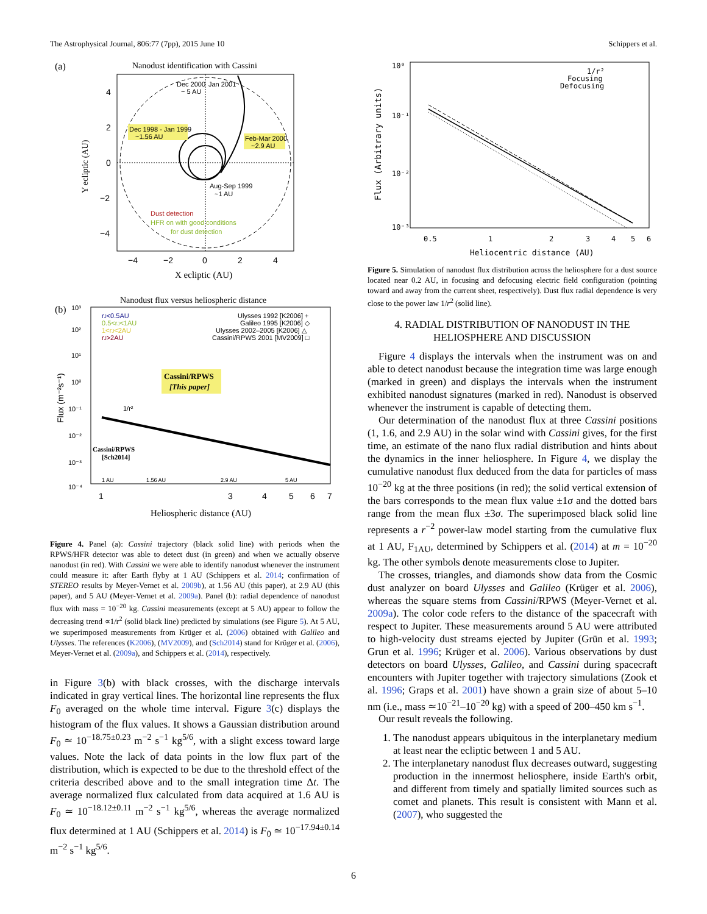The Astrophysical Journal, 806:77 (7pp), 2015 June 10 Schippers et al.
(a)
Nanodust identification with Cassini
Dec 1998 - Jan 1999
~1.56 AU
Feb-Mar 2000
~2.9 AU
Dec 2000
~ 5 AU
Jan 2001
Aug-Sep 1999
~1 AU
Dust detection
HFR on with good conditions
for dust detection
Y ecliptic (AU)
4
2
0
−2
−4
−4
−2
0
2
4
X ecliptic (AU)
Nanodust flux versus heliospheric distance
(b)
rJ<0.5AU
0.5<rJ<1AU
1<rJ<2AU
rJ>2AU
Ulysses 1992 [K2006] +
Galileo 1995 [K2006] ◇
Ulysses 2002–2005 [K2006] △
Cassini/RPWS 2001 [MV2009] □
Cassini/RPWS
[This paper]
1/r²
Cassini/RPWS
[Sch2014]
1 AU
1.56 AU
2.9 AU
5 AU
10³
10²
10¹
10⁰
10⁻¹
10⁻²
10⁻³
10⁻⁴
Flux (m⁻²s⁻¹)
1
3
4
5
6
7
Heliospheric distance (AU)
Figure 4. Panel (a): Cassini trajectory (black solid line) with periods when the RPWS/HFR detector was able to detect dust (in green) and when we actually observe nanodust (in red). With Cassini we were able to identify nanodust whenever the instrument could measure it: after Earth flyby at 1 AU (Schippers et al. 2014; confirmation of STEREO results by Meyer-Vernet et al. 2009b), at 1.56 AU (this paper), at 2.9 AU (this paper), and 5 AU (Meyer-Vernet et al. 2009a). Panel (b): radial dependence of nanodust flux with mass = 10<sup>−20</sup> kg. Cassini measurements (except at 5 AU) appear to follow the decreasing trend ∝1/r<sup>2</sup> (solid black line) predicted by simulations (see Figure 5). At 5 AU, we superimposed measurements from Krüger et al. (2006) obtained with Galileo and Ulysses. The references (K2006), (MV2009), and (Sch2014) stand for Krüger et al. (2006), Meyer-Vernet et al. (2009a), and Schippers et al. (2014), respectively.
in Figure 3(b) with black crosses, with the discharge intervals indicated in gray vertical lines. The horizontal line represents the flux F<sub>0</sub> averaged on the whole time interval. Figure 3(c) displays the histogram of the flux values. It shows a Gaussian distribution around F<sub>0</sub> ≃ 10<sup>−18.75±0.23</sup> m<sup>−2</sup> s<sup>−1</sup> kg<sup>5/6</sup>, with a slight excess toward large values. Note the lack of data points in the low flux part of the distribution, which is expected to be due to the threshold effect of the criteria described above and to the small integration time Δt. The average normalized flux calculated from data acquired at 1.6 AU is F<sub>0</sub> ≃ 10<sup>−18.12±0.11</sup> m<sup>−2</sup> s<sup>−1</sup> kg<sup>5/6</sup>, whereas the average normalized flux determined at 1 AU (Schippers et al. 2014) is F<sub>0</sub> ≃ 10<sup>−17.94±0.14</sup> m<sup>−2</sup> s<sup>−1</sup> kg<sup>5/6</sup>.
1/r²
Focusing
Defocusing
10⁰
10⁻¹
10⁻²
10⁻³
Flux (Arbitrary units)
0.5
1
2
3
4
5
6
Heliocentric distance (AU)
Figure 5. Simulation of nanodust flux distribution across the heliosphere for a dust source located near 0.2 AU, in focusing and defocusing electric field configuration (pointing toward and away from the current sheet, respectively). Dust flux radial dependence is very close to the power law 1/r<sup>2</sup> (solid line).
4. RADIAL DISTRIBUTION OF NANODUST IN THE HELIOSPHERE AND DISCUSSION
Figure 4 displays the intervals when the instrument was on and able to detect nanodust because the integration time was large enough (marked in green) and displays the intervals when the instrument exhibited nanodust signatures (marked in red). Nanodust is observed whenever the instrument is capable of detecting them.
Our determination of the nanodust flux at three Cassini positions (1, 1.6, and 2.9 AU) in the solar wind with Cassini gives, for the first time, an estimate of the nano flux radial distribution and hints about the dynamics in the inner heliosphere. In Figure 4, we display the cumulative nanodust flux deduced from the data for particles of mass 10<sup>−20</sup> kg at the three positions (in red); the solid vertical extension of the bars corresponds to the mean flux value ±1σ and the dotted bars range from the mean flux ±3σ. The superimposed black solid line represents a r<sup>−2</sup> power-law model starting from the cumulative flux at 1 AU, F<sub>1AU</sub>, determined by Schippers et al. (2014) at m = 10<sup>−20</sup> kg. The other symbols denote measurements close to Jupiter.
The crosses, triangles, and diamonds show data from the Cosmic dust analyzer on board Ulysses and Galileo (Krüger et al. 2006), whereas the square stems from Cassini/RPWS (Meyer-Vernet et al. 2009a). The color code refers to the distance of the spacecraft with respect to Jupiter. These measurements around 5 AU were attributed to high-velocity dust streams ejected by Jupiter (Grün et al. 1993; Grun et al. 1996; Krüger et al. 2006). Various observations by dust detectors on board Ulysses, Galileo, and Cassini during spacecraft encounters with Jupiter together with trajectory simulations (Zook et al. 1996; Graps et al. 2001) have shown a grain size of about 5–10 nm (i.e., mass ≃10<sup>−21</sup>–10<sup>−20</sup> kg) with a speed of 200–450 km s<sup>−1</sup>.
Our result reveals the following.
1. The nanodust appears ubiquitous in the interplanetary medium at least near the ecliptic between 1 and 5 AU.
2. The interplanetary nanodust flux decreases outward, suggesting production in the innermost heliosphere, inside Earth's orbit, and different from timely and spatially limited sources such as comet and planets. This result is consistent with Mann et al. (2007), who suggested the
6